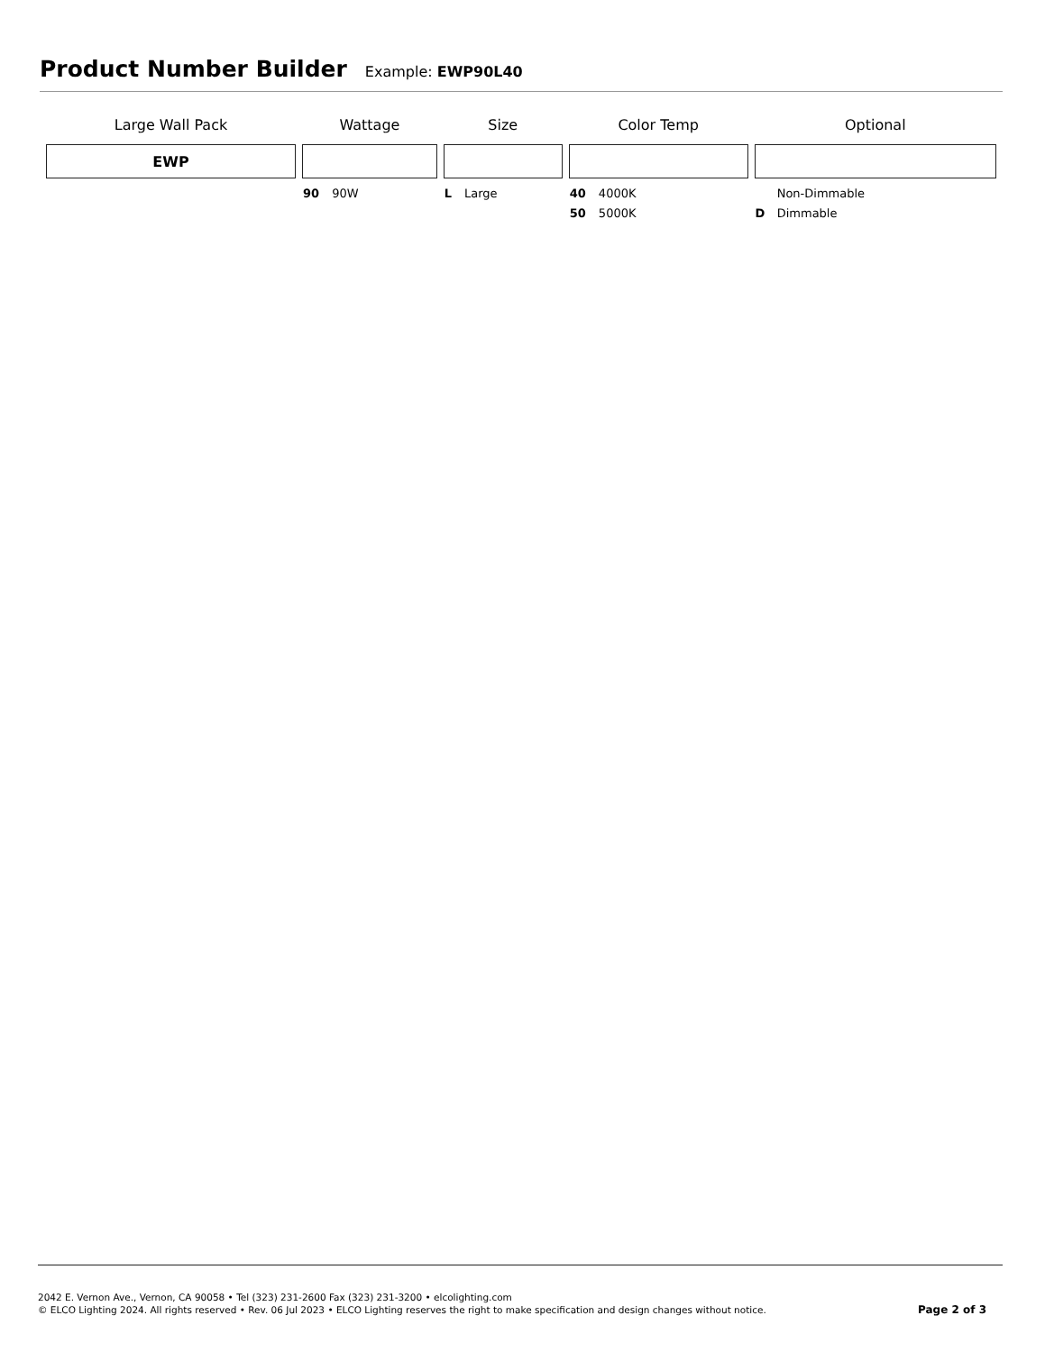Product Number Builder
Example: EWP90L40
| Large Wall Pack | Wattage | Size | Color Temp | Optional |
| --- | --- | --- | --- | --- |
| EWP | | | | |
| | 90 90W | L Large | 40 4000K 50 5000K | Non-Dimmable D Dimmable |
2042 E. Vernon Ave., Vernon, CA 90058 • Tel (323) 231-2600 Fax (323) 231-3200 • elcolighting.com
© ELCO Lighting 2024. All rights reserved • Rev. 06 Jul 2023 • ELCO Lighting reserves the right to make specification and design changes without notice.
Page 2 of 3